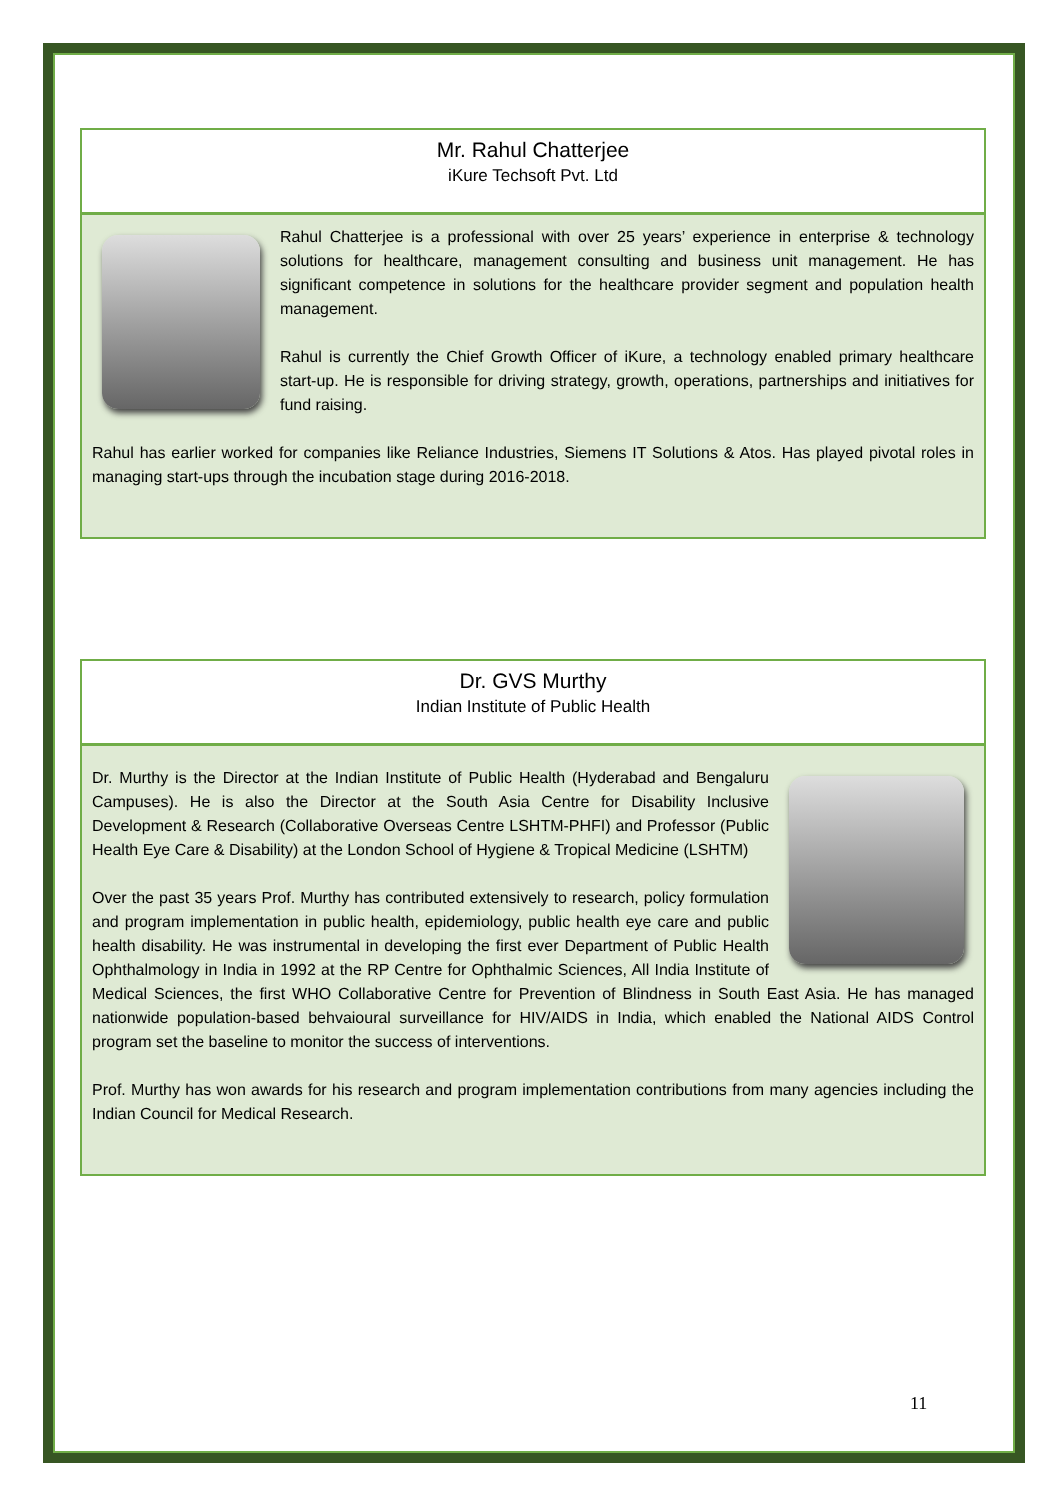Mr. Rahul Chatterjee
iKure Techsoft Pvt. Ltd
Rahul Chatterjee is a professional with over 25 years’ experience in enterprise & technology solutions for healthcare, management consulting and business unit management. He has significant competence in solutions for the healthcare provider segment and population health management.
Rahul is currently the Chief Growth Officer of iKure, a technology enabled primary healthcare start-up. He is responsible for driving strategy, growth, operations, partnerships and initiatives for fund raising.
Rahul has earlier worked for companies like Reliance Industries, Siemens IT Solutions & Atos. Has played pivotal roles in managing start-ups through the incubation stage during 2016-2018.
Dr. GVS Murthy
Indian Institute of Public Health
Dr. Murthy is the Director at the Indian Institute of Public Health (Hyderabad and Bengaluru Campuses). He is also the Director at the South Asia Centre for Disability Inclusive Development & Research (Collaborative Overseas Centre LSHTM-PHFI) and Professor (Public Health Eye Care & Disability) at the London School of Hygiene & Tropical Medicine (LSHTM)
Over the past 35 years Prof. Murthy has contributed extensively to research, policy formulation and program implementation in public health, epidemiology, public health eye care and public health disability. He was instrumental in developing the first ever Department of Public Health Ophthalmology in India in 1992 at the RP Centre for Ophthalmic Sciences, All India Institute of Medical Sciences, the first WHO Collaborative Centre for Prevention of Blindness in South East Asia. He has managed nationwide population-based behvaioural surveillance for HIV/AIDS in India, which enabled the National AIDS Control program set the baseline to monitor the success of interventions.
Prof. Murthy has won awards for his research and program implementation contributions from many agencies including the Indian Council for Medical Research.
11